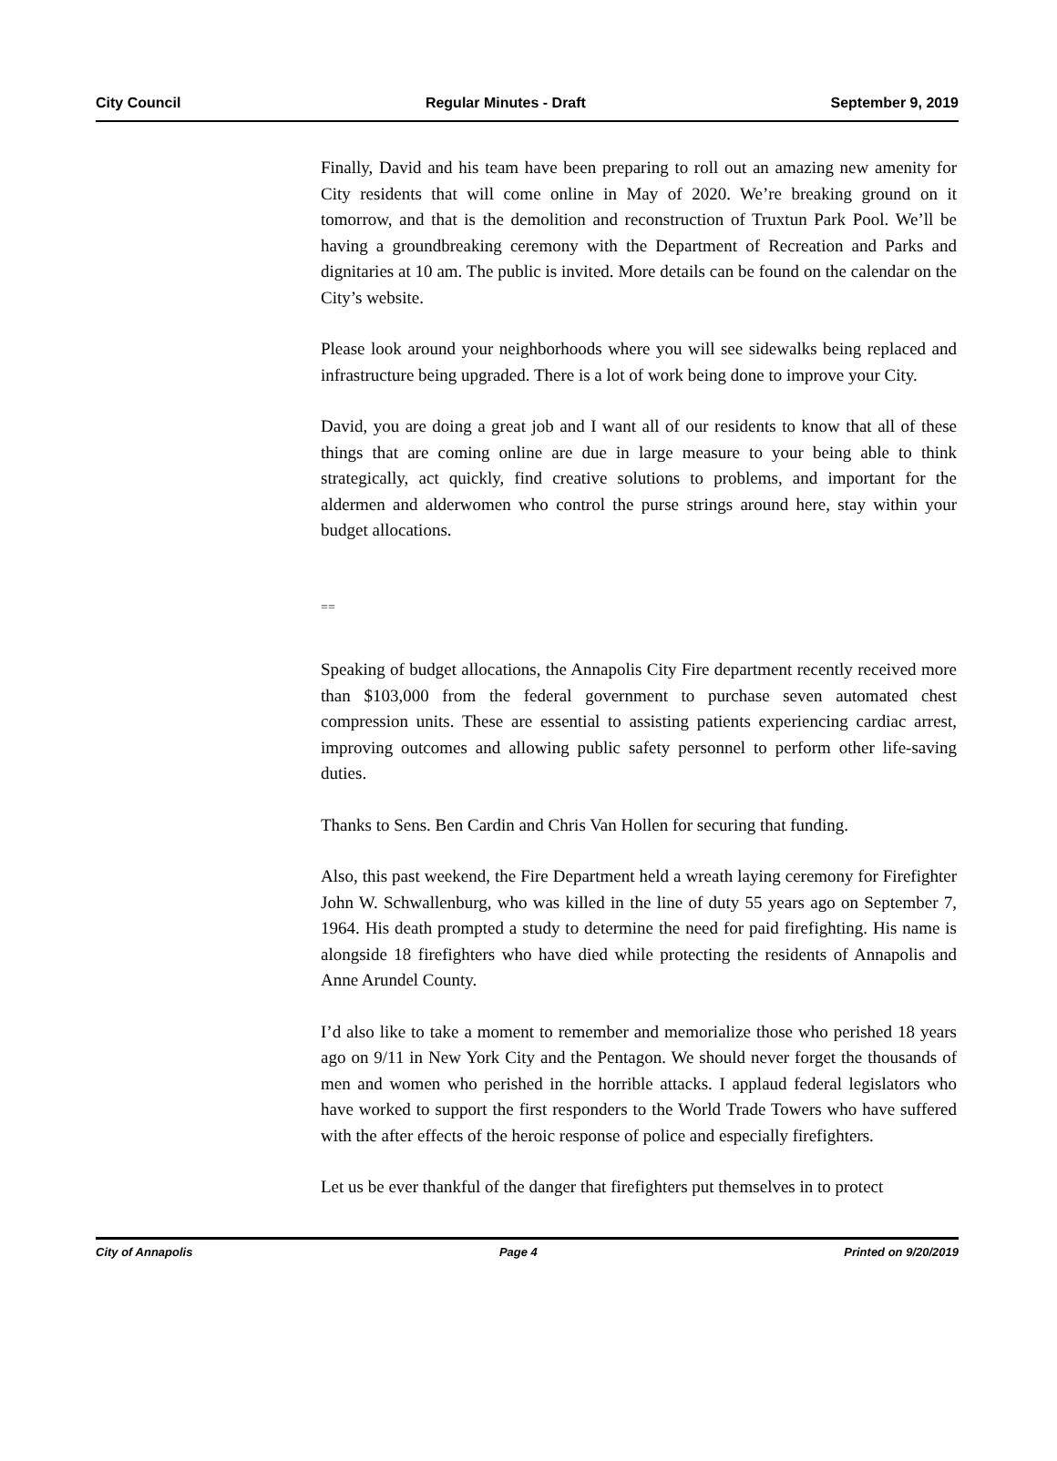City Council Regular Minutes - Draft September 9, 2019
Finally, David and his team have been preparing to roll out an amazing new amenity for City residents that will come online in May of 2020. We’re breaking ground on it tomorrow, and that is the demolition and reconstruction of Truxtun Park Pool. We’ll be having a groundbreaking ceremony with the Department of Recreation and Parks and dignitaries at 10 am. The public is invited. More details can be found on the calendar on the City’s website.
Please look around your neighborhoods where you will see sidewalks being replaced and infrastructure being upgraded. There is a lot of work being done to improve your City.
David, you are doing a great job and I want all of our residents to know that all of these things that are coming online are due in large measure to your being able to think strategically, act quickly, find creative solutions to problems, and important for the aldermen and alderwomen who control the purse strings around here, stay within your budget allocations.
==
Speaking of budget allocations, the Annapolis City Fire department recently received more than $103,000 from the federal government to purchase seven automated chest compression units. These are essential to assisting patients experiencing cardiac arrest, improving outcomes and allowing public safety personnel to perform other life-saving duties.
Thanks to Sens. Ben Cardin and Chris Van Hollen for securing that funding.
Also, this past weekend, the Fire Department held a wreath laying ceremony for Firefighter John W. Schwallenburg, who was killed in the line of duty 55 years ago on September 7, 1964. His death prompted a study to determine the need for paid firefighting. His name is alongside 18 firefighters who have died while protecting the residents of Annapolis and Anne Arundel County.
I’d also like to take a moment to remember and memorialize those who perished 18 years ago on 9/11 in New York City and the Pentagon. We should never forget the thousands of men and women who perished in the horrible attacks. I applaud federal legislators who have worked to support the first responders to the World Trade Towers who have suffered with the after effects of the heroic response of police and especially firefighters.
Let us be ever thankful of the danger that firefighters put themselves in to protect
City of Annapolis Page 4 Printed on 9/20/2019